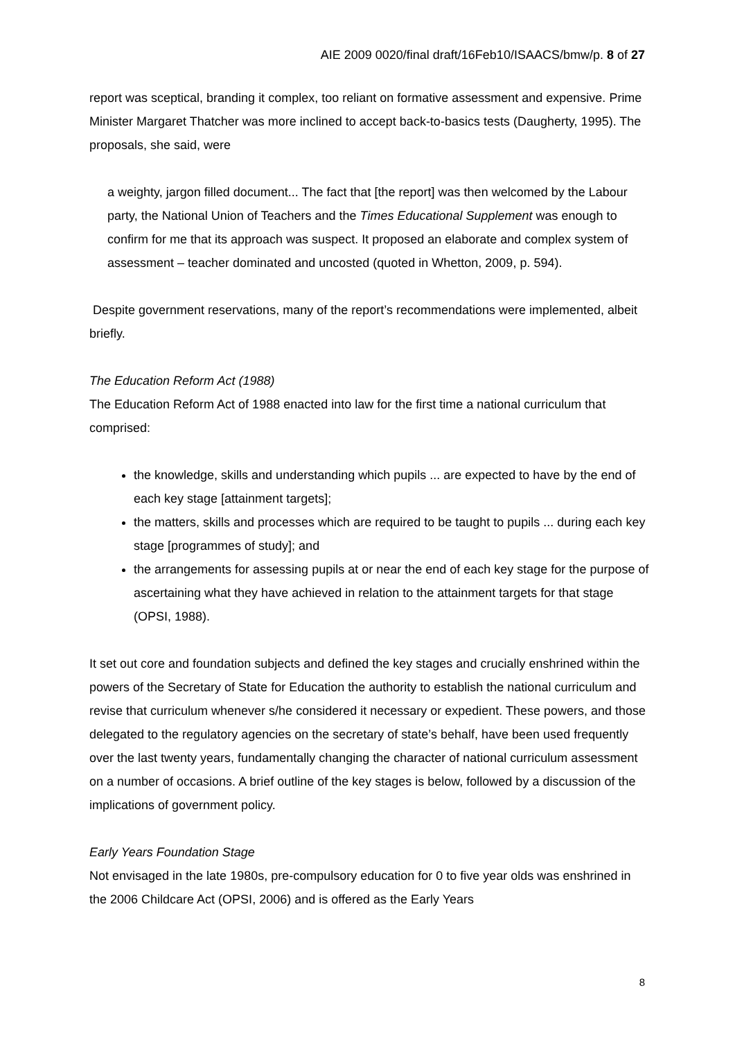AIE 2009 0020/final draft/16Feb10/ISAACS/bmw/p. 8 of 27
report was sceptical, branding it complex, too reliant on formative assessment and expensive. Prime Minister Margaret Thatcher was more inclined to accept back-to-basics tests (Daugherty, 1995). The proposals, she said, were
a weighty, jargon filled document... The fact that [the report] was then welcomed by the Labour party, the National Union of Teachers and the Times Educational Supplement was enough to confirm for me that its approach was suspect. It proposed an elaborate and complex system of assessment – teacher dominated and uncosted (quoted in Whetton, 2009, p. 594).
Despite government reservations, many of the report’s recommendations were implemented, albeit briefly.
The Education Reform Act (1988)
The Education Reform Act of 1988 enacted into law for the first time a national curriculum that comprised:
the knowledge, skills and understanding which pupils ... are expected to have by the end of each key stage [attainment targets];
the matters, skills and processes which are required to be taught to pupils ... during each key stage [programmes of study]; and
the arrangements for assessing pupils at or near the end of each key stage for the purpose of ascertaining what they have achieved in relation to the attainment targets for that stage (OPSI, 1988).
It set out core and foundation subjects and defined the key stages and crucially enshrined within the powers of the Secretary of State for Education the authority to establish the national curriculum and revise that curriculum whenever s/he considered it necessary or expedient. These powers, and those delegated to the regulatory agencies on the secretary of state’s behalf, have been used frequently over the last twenty years, fundamentally changing the character of national curriculum assessment on a number of occasions. A brief outline of the key stages is below, followed by a discussion of the implications of government policy.
Early Years Foundation Stage
Not envisaged in the late 1980s, pre-compulsory education for 0 to five year olds was enshrined in the 2006 Childcare Act (OPSI, 2006) and is offered as the Early Years
8